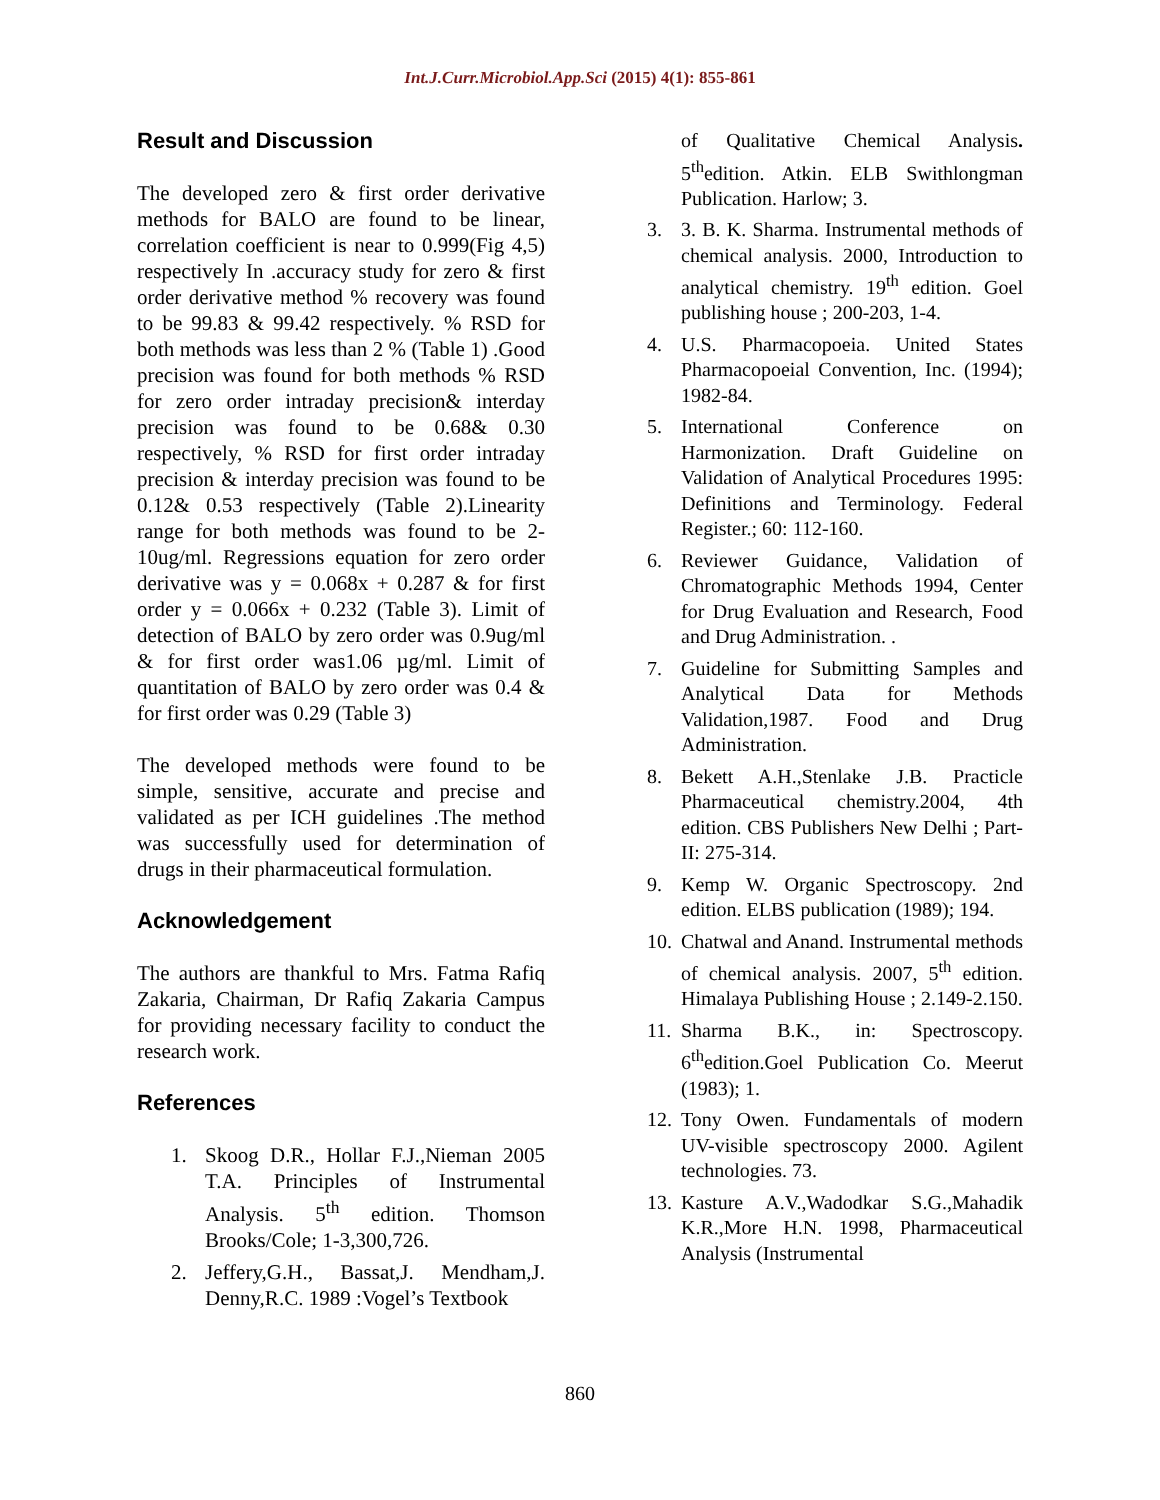Int.J.Curr.Microbiol.App.Sci (2015) 4(1): 855-861
Result and Discussion
The developed zero & first order derivative methods for BALO are found to be linear, correlation coefficient is near to 0.999(Fig 4,5) respectively In .accuracy study for zero & first order derivative method % recovery was found to be 99.83 & 99.42 respectively. % RSD for both methods was less than 2 % (Table 1) .Good precision was found for both methods % RSD for zero order intraday precision& interday precision was found to be 0.68& 0.30 respectively, % RSD for first order intraday precision & interday precision was found to be 0.12& 0.53 respectively (Table 2).Linearity range for both methods was found to be 2-10ug/ml. Regressions equation for zero order derivative was y = 0.068x + 0.287 & for first order y = 0.066x + 0.232 (Table 3). Limit of detection of BALO by zero order was 0.9ug/ml & for first order was1.06 µg/ml. Limit of quantitation of BALO by zero order was 0.4 & for first order was 0.29 (Table 3)
The developed methods were found to be simple, sensitive, accurate and precise and validated as per ICH guidelines .The method was successfully used for determination of drugs in their pharmaceutical formulation.
Acknowledgement
The authors are thankful to Mrs. Fatma Rafiq Zakaria, Chairman, Dr Rafiq Zakaria Campus for providing necessary facility to conduct the research work.
References
1. Skoog D.R., Hollar F.J.,Nieman 2005 T.A. Principles of Instrumental Analysis. 5<sup>th</sup> edition. Thomson Brooks/Cole; 1-3,300,726.
2. Jeffery,G.H., Bassat,J. Mendham,J. Denny,R.C. 1989 :Vogel’s Textbook
of Qualitative Chemical Analysis. 5<sup>th</sup>edition. Atkin. ELB Swithlongman Publication. Harlow; 3.
3. 3. B. K. Sharma. Instrumental methods of chemical analysis. 2000, Introduction to analytical chemistry. 19<sup>th</sup> edition. Goel publishing house ; 200-203, 1-4.
4. U.S. Pharmacopoeia. United States Pharmacopoeial Convention, Inc. (1994); 1982-84.
5. International Conference on Harmonization. Draft Guideline on Validation of Analytical Procedures 1995: Definitions and Terminology. Federal Register.; 60: 112-160.
6. Reviewer Guidance, Validation of Chromatographic Methods 1994, Center for Drug Evaluation and Research, Food and Drug Administration. .
7. Guideline for Submitting Samples and Analytical Data for Methods Validation,1987. Food and Drug Administration.
8. Bekett A.H.,Stenlake J.B. Practicle Pharmaceutical chemistry.2004, 4th edition. CBS Publishers New Delhi ; Part-II: 275-314.
9. Kemp W. Organic Spectroscopy. 2nd edition. ELBS publication (1989); 194.
10. Chatwal and Anand. Instrumental methods of chemical analysis. 2007, 5<sup>th</sup> edition. Himalaya Publishing House ; 2.149-2.150.
11. Sharma B.K., in: Spectroscopy. 6<sup>th</sup>edition.Goel Publication Co. Meerut (1983); 1.
12. Tony Owen. Fundamentals of modern UV-visible spectroscopy 2000. Agilent technologies. 73.
13. Kasture A.V.,Wadodkar S.G.,Mahadik K.R.,More H.N. 1998, Pharmaceutical Analysis (Instrumental
860